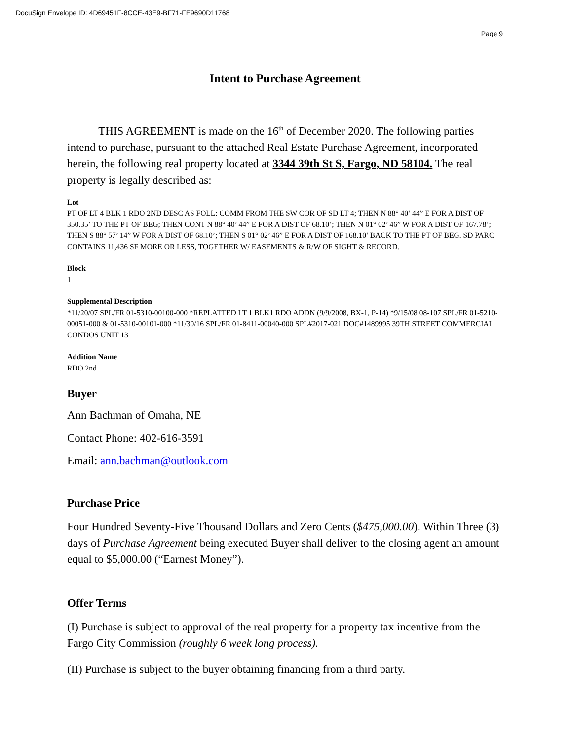DocuSign Envelope ID: 4D69451F-8CCE-43E9-BF71-FE9690D11768
Page 9
Intent to Purchase Agreement
THIS AGREEMENT is made on the 16<sup>th</sup> of December 2020. The following parties intend to purchase, pursuant to the attached Real Estate Purchase Agreement, incorporated herein, the following real property located at 3344 39th St S, Fargo, ND 58104. The real property is legally described as:
Lot
PT OF LT 4 BLK 1 RDO 2ND DESC AS FOLL: COMM FROM THE SW COR OF SD LT 4; THEN N 88° 40’ 44” E FOR A DIST OF 350.35’ TO THE PT OF BEG; THEN CONT N 88° 40’ 44” E FOR A DIST OF 68.10’; THEN N 01° 02’ 46” W FOR A DIST OF 167.78’; THEN S 88° 57’ 14” W FOR A DIST OF 68.10’; THEN S 01° 02’ 46” E FOR A DIST OF 168.10’ BACK TO THE PT OF BEG. SD PARC CONTAINS 11,436 SF MORE OR LESS, TOGETHER W/ EASEMENTS & R/W OF SIGHT & RECORD.
Block
1
Supplemental Description
*11/20/07 SPL/FR 01-5310-00100-000 *REPLATTED LT 1 BLK1 RDO ADDN (9/9/2008, BX-1, P-14) *9/15/08 08-107 SPL/FR 01-5210-00051-000 & 01-5310-00101-000 *11/30/16 SPL/FR 01-8411-00040-000 SPL#2017-021 DOC#1489995 39TH STREET COMMERCIAL CONDOS UNIT 13
Addition Name
RDO 2nd
Buyer
Ann Bachman of Omaha, NE
Contact Phone: 402-616-3591
Email: ann.bachman@outlook.com
Purchase Price
Four Hundred Seventy-Five Thousand Dollars and Zero Cents ($475,000.00). Within Three (3) days of Purchase Agreement being executed Buyer shall deliver to the closing agent an amount equal to $5,000.00 (“Earnest Money”).
Offer Terms
(I) Purchase is subject to approval of the real property for a property tax incentive from the Fargo City Commission (roughly 6 week long process).
(II) Purchase is subject to the buyer obtaining financing from a third party.